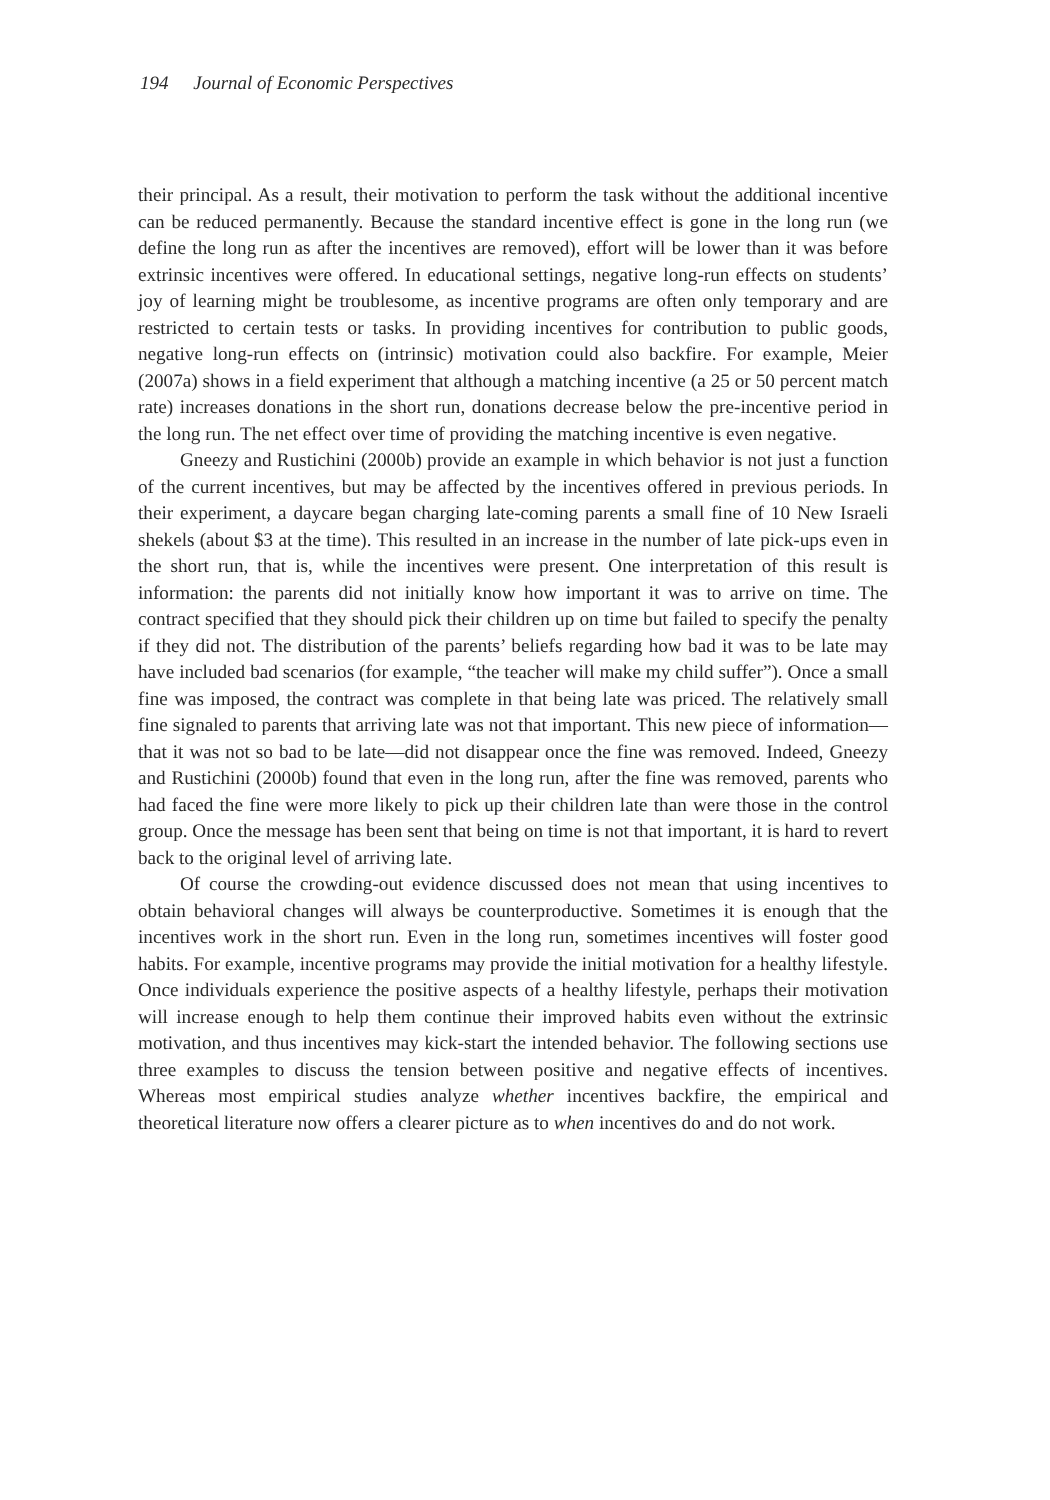194 Journal of Economic Perspectives
their principal. As a result, their motivation to perform the task without the additional incentive can be reduced permanently. Because the standard incentive effect is gone in the long run (we define the long run as after the incentives are removed), effort will be lower than it was before extrinsic incentives were offered. In educational settings, negative long-run effects on students’ joy of learning might be troublesome, as incentive programs are often only temporary and are restricted to certain tests or tasks. In providing incentives for contribution to public goods, negative long-run effects on (intrinsic) motivation could also backfire. For example, Meier (2007a) shows in a field experiment that although a matching incentive (a 25 or 50 percent match rate) increases donations in the short run, donations decrease below the pre-incentive period in the long run. The net effect over time of providing the matching incentive is even negative.
Gneezy and Rustichini (2000b) provide an example in which behavior is not just a function of the current incentives, but may be affected by the incentives offered in previous periods. In their experiment, a daycare began charging late-coming parents a small fine of 10 New Israeli shekels (about $3 at the time). This resulted in an increase in the number of late pick-ups even in the short run, that is, while the incentives were present. One interpretation of this result is information: the parents did not initially know how important it was to arrive on time. The contract specified that they should pick their children up on time but failed to specify the penalty if they did not. The distribution of the parents’ beliefs regarding how bad it was to be late may have included bad scenarios (for example, “the teacher will make my child suffer”). Once a small fine was imposed, the contract was complete in that being late was priced. The relatively small fine signaled to parents that arriving late was not that important. This new piece of information—that it was not so bad to be late—did not disappear once the fine was removed. Indeed, Gneezy and Rustichini (2000b) found that even in the long run, after the fine was removed, parents who had faced the fine were more likely to pick up their children late than were those in the control group. Once the message has been sent that being on time is not that important, it is hard to revert back to the original level of arriving late.
Of course the crowding-out evidence discussed does not mean that using incentives to obtain behavioral changes will always be counterproductive. Sometimes it is enough that the incentives work in the short run. Even in the long run, sometimes incentives will foster good habits. For example, incentive programs may provide the initial motivation for a healthy lifestyle. Once individuals experience the positive aspects of a healthy lifestyle, perhaps their motivation will increase enough to help them continue their improved habits even without the extrinsic motivation, and thus incentives may kick-start the intended behavior. The following sections use three examples to discuss the tension between positive and negative effects of incentives. Whereas most empirical studies analyze whether incentives backfire, the empirical and theoretical literature now offers a clearer picture as to when incentives do and do not work.